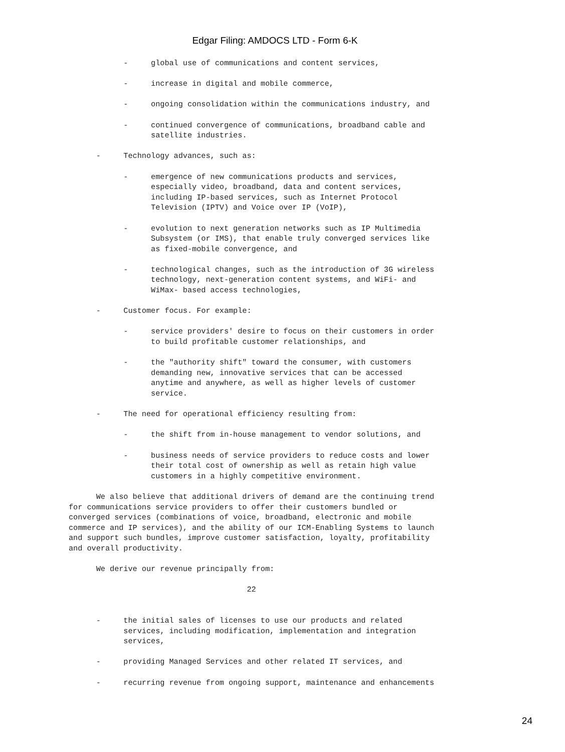Edgar Filing: AMDOCS LTD - Form 6-K
            -     global use of communications and content services,

            -     increase in digital and mobile commerce,

            -     ongoing consolidation within the communications industry, and

            -     continued convergence of communications, broadband cable and
                  satellite industries.

      -     Technology advances, such as:

            -     emergence of new communications products and services,
                  especially video, broadband, data and content services,
                  including IP-based services, such as Internet Protocol
                  Television (IPTV) and Voice over IP (VoIP),

            -     evolution to next generation networks such as IP Multimedia
                  Subsystem (or IMS), that enable truly converged services like
                  as fixed-mobile convergence, and

            -     technological changes, such as the introduction of 3G wireless
                  technology, next-generation content systems, and WiFi- and
                  WiMax- based access technologies,

      -     Customer focus. For example:

            -     service providers' desire to focus on their customers in order
                  to build profitable customer relationships, and

            -     the "authority shift" toward the consumer, with customers
                  demanding new, innovative services that can be accessed
                  anytime and anywhere, as well as higher levels of customer
                  service.

      -     The need for operational efficiency resulting from:

            -     the shift from in-house management to vendor solutions, and

            -     business needs of service providers to reduce costs and lower
                  their total cost of ownership as well as retain high value
                  customers in a highly competitive environment.

      We also believe that additional drivers of demand are the continuing trend
for communications service providers to offer their customers bundled or
converged services (combinations of voice, broadband, electronic and mobile
commerce and IP services), and the ability of our ICM-Enabling Systems to launch
and support such bundles, improve customer satisfaction, loyalty, profitability
and overall productivity.

      We derive our revenue principally from:

                                       22


      -     the initial sales of licenses to use our products and related
            services, including modification, implementation and integration
            services,

      -     providing Managed Services and other related IT services, and

      -     recurring revenue from ongoing support, maintenance and enhancements
24